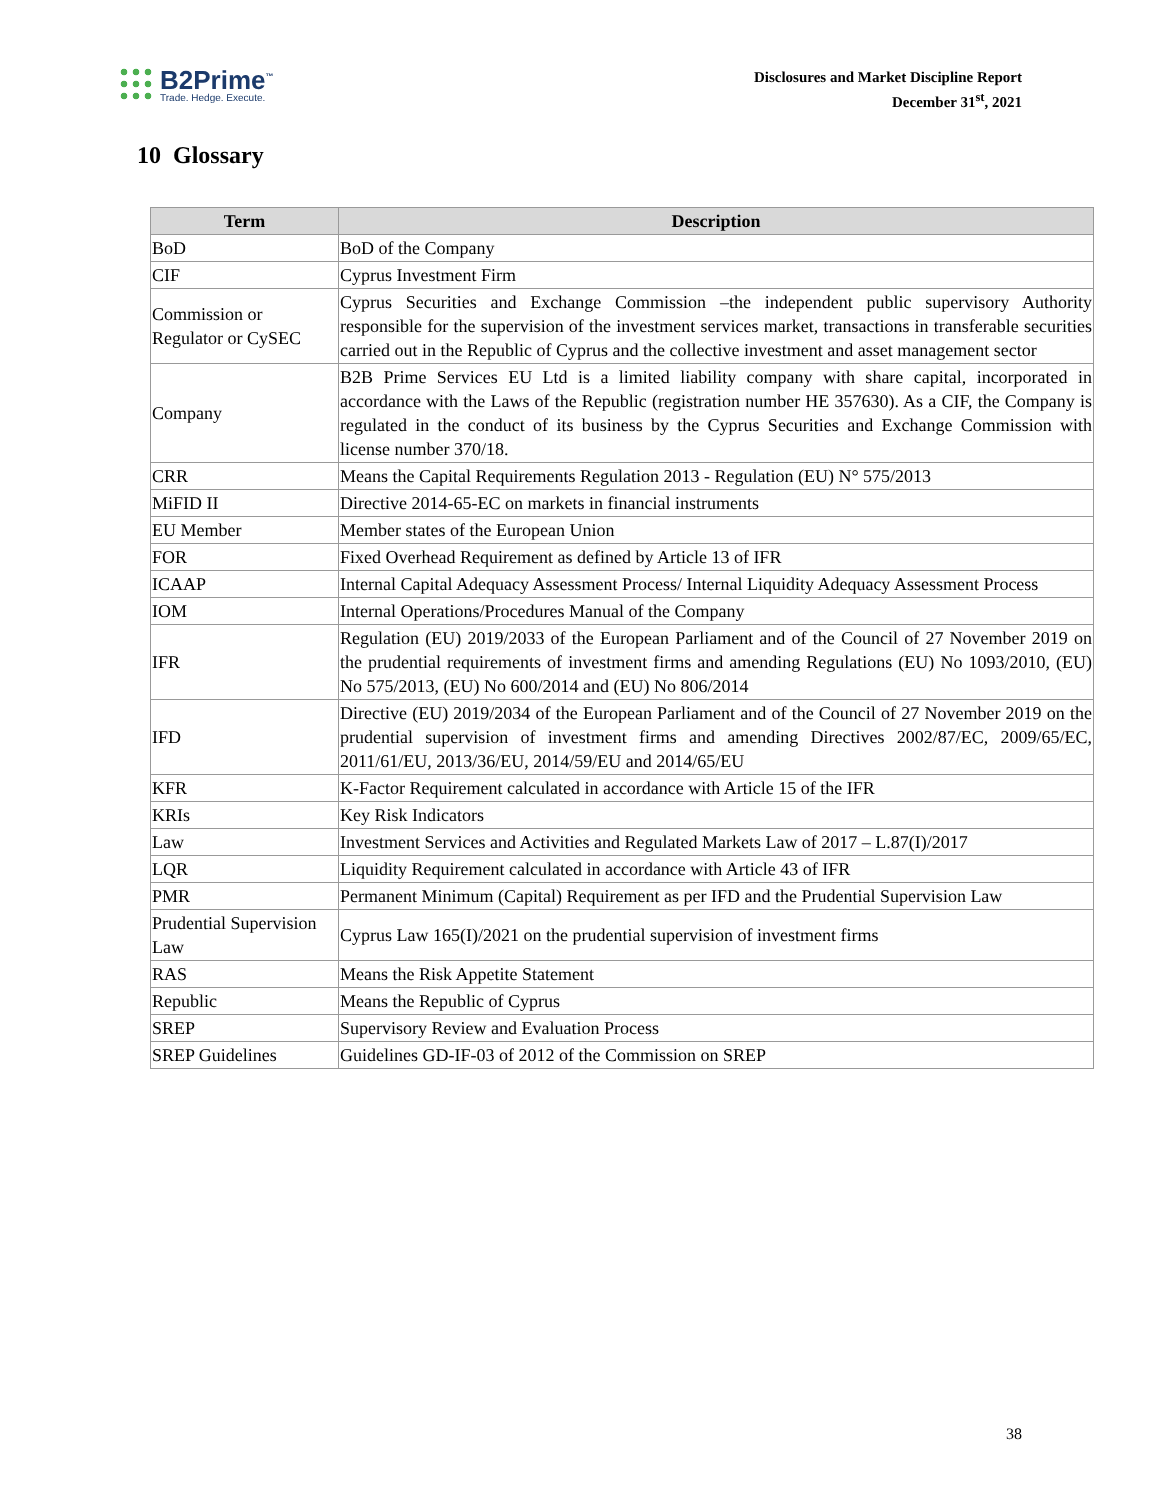B2Prime<sup>™</sup>
Trade. Hedge. Execute.
Disclosures and Market Discipline Report
December 31<sup>st</sup>, 2021
10 Glossary
| Term | Description |
| --- | --- |
| BoD | BoD of the Company |
| CIF | Cyprus Investment Firm |
| Commission or Regulator or CySEC | Cyprus Securities and Exchange Commission –the independent public supervisory Authority responsible for the supervision of the investment services market, transactions in transferable securities carried out in the Republic of Cyprus and the collective investment and asset management sector |
| Company | B2B Prime Services EU Ltd is a limited liability company with share capital, incorporated in accordance with the Laws of the Republic (registration number HE 357630). As a CIF, the Company is regulated in the conduct of its business by the Cyprus Securities and Exchange Commission with license number 370/18. |
| CRR | Means the Capital Requirements Regulation 2013 - Regulation (EU) N° 575/2013 |
| MiFID II | Directive 2014-65-EC on markets in financial instruments |
| EU Member | Member states of the European Union |
| FOR | Fixed Overhead Requirement as defined by Article 13 of IFR |
| ICAAP | Internal Capital Adequacy Assessment Process/ Internal Liquidity Adequacy Assessment Process |
| IOM | Internal Operations/Procedures Manual of the Company |
| IFR | Regulation (EU) 2019/2033 of the European Parliament and of the Council of 27 November 2019 on the prudential requirements of investment firms and amending Regulations (EU) No 1093/2010, (EU) No 575/2013, (EU) No 600/2014 and (EU) No 806/2014 |
| IFD | Directive (EU) 2019/2034 of the European Parliament and of the Council of 27 November 2019 on the prudential supervision of investment firms and amending Directives 2002/87/EC, 2009/65/EC, 2011/61/EU, 2013/36/EU, 2014/59/EU and 2014/65/EU |
| KFR | K-Factor Requirement calculated in accordance with Article 15 of the IFR |
| KRIs | Key Risk Indicators |
| Law | Investment Services and Activities and Regulated Markets Law of 2017 – L.87(I)/2017 |
| LQR | Liquidity Requirement calculated in accordance with Article 43 of IFR |
| PMR | Permanent Minimum (Capital) Requirement as per IFD and the Prudential Supervision Law |
| Prudential Supervision Law | Cyprus Law 165(I)/2021 on the prudential supervision of investment firms |
| RAS | Means the Risk Appetite Statement |
| Republic | Means the Republic of Cyprus |
| SREP | Supervisory Review and Evaluation Process |
| SREP Guidelines | Guidelines GD-IF-03 of 2012 of the Commission on SREP |
38